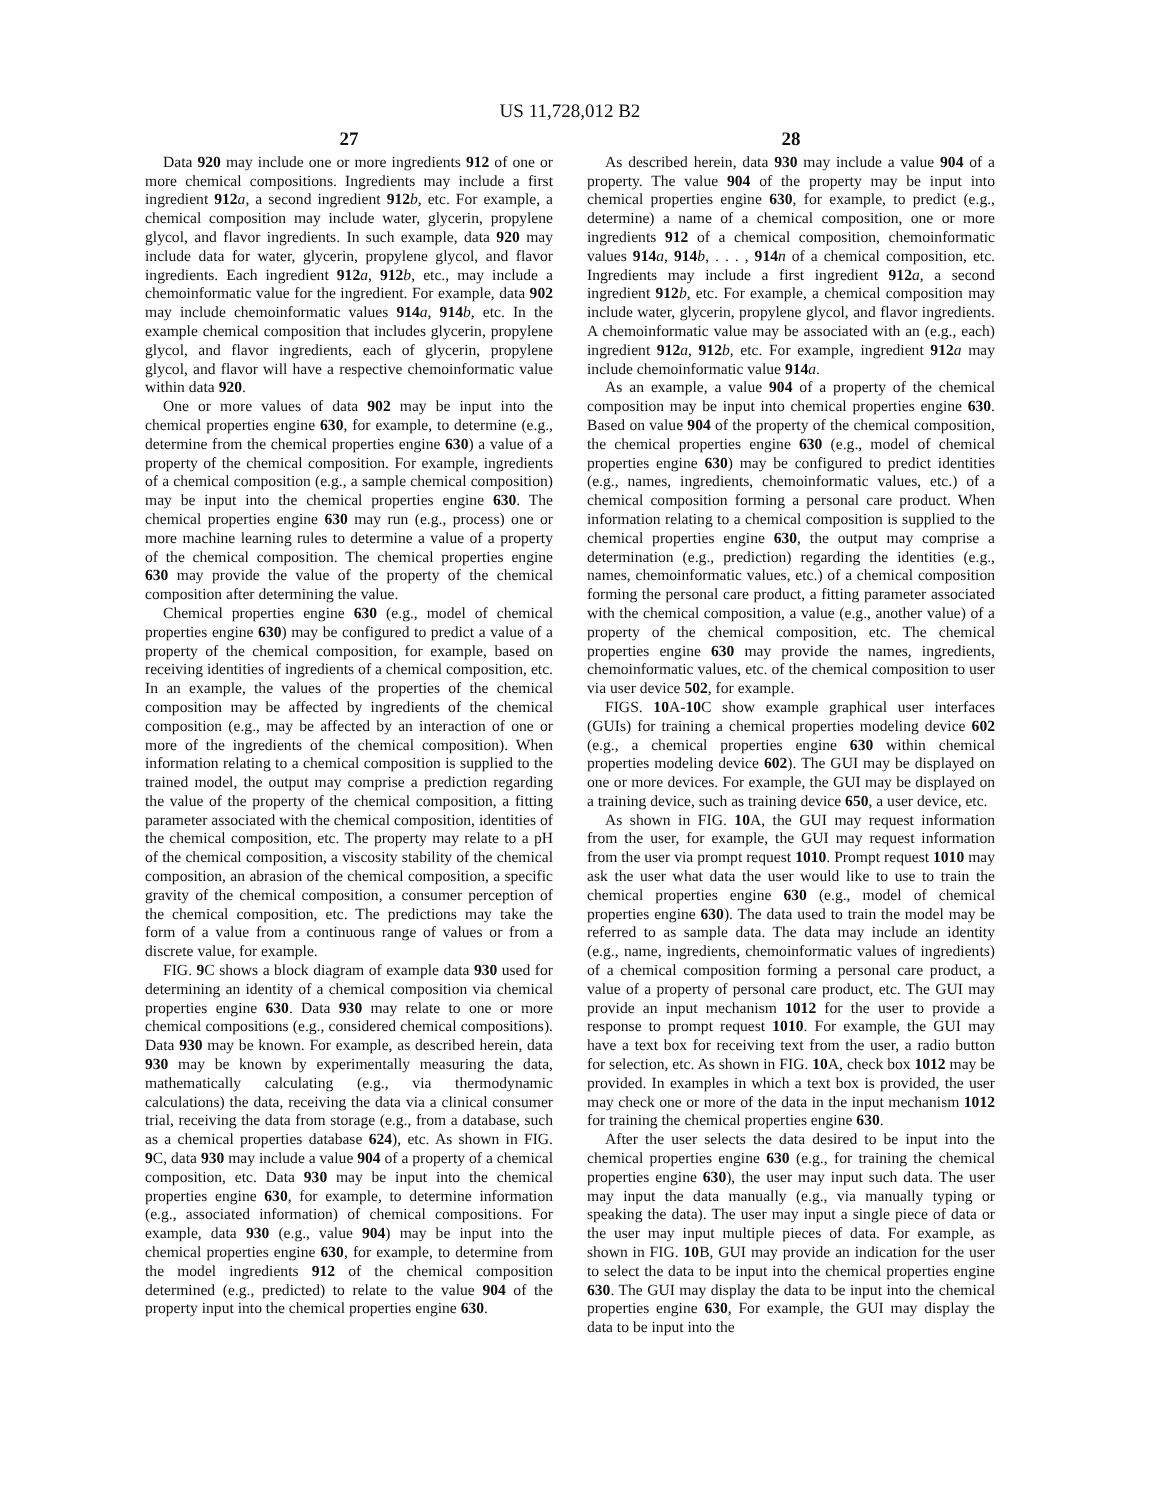US 11,728,012 B2
27
Data 920 may include one or more ingredients 912 of one or more chemical compositions. Ingredients may include a first ingredient 912 a, a second ingredient 912 b, etc. For example, a chemical composition may include water, glycerin, propylene glycol, and flavor ingredients. In such example, data 920 may include data for water, glycerin, propylene glycol, and flavor ingredients. Each ingredient 912 a, 912 b, etc., may include a chemoinformatic value for the ingredient. For example, data 902 may include chemoinformatic values 914 a, 914 b, etc. In the example chemical composition that includes glycerin, propylene glycol, and flavor ingredients, each of glycerin, propylene glycol, and flavor will have a respective chemoinformatic value within data 920.
One or more values of data 902 may be input into the chemical properties engine 630, for example, to determine (e.g., determine from the chemical properties engine 630) a value of a property of the chemical composition. For example, ingredients of a chemical composition (e.g., a sample chemical composition) may be input into the chemical properties engine 630. The chemical properties engine 630 may run (e.g., process) one or more machine learning rules to determine a value of a property of the chemical composition. The chemical properties engine 630 may provide the value of the property of the chemical composition after determining the value.
Chemical properties engine 630 (e.g., model of chemical properties engine 630) may be configured to predict a value of a property of the chemical composition, for example, based on receiving identities of ingredients of a chemical composition, etc. In an example, the values of the properties of the chemical composition may be affected by ingredients of the chemical composition (e.g., may be affected by an interaction of one or more of the ingredients of the chemical composition). When information relating to a chemical composition is supplied to the trained model, the output may comprise a prediction regarding the value of the property of the chemical composition, a fitting parameter associated with the chemical composition, identities of the chemical composition, etc. The property may relate to a pH of the chemical composition, a viscosity stability of the chemical composition, an abrasion of the chemical composition, a specific gravity of the chemical composition, a consumer perception of the chemical composition, etc. The predictions may take the form of a value from a continuous range of values or from a discrete value, for example.
FIG. 9 C shows a block diagram of example data 930 used for determining an identity of a chemical composition via chemical properties engine 630. Data 930 may relate to one or more chemical compositions (e.g., considered chemical compositions). Data 930 may be known. For example, as described herein, data 930 may be known by experimentally measuring the data, mathematically calculating (e.g., via thermodynamic calculations) the data, receiving the data via a clinical consumer trial, receiving the data from storage (e.g., from a database, such as a chemical properties database 624), etc. As shown in FIG. 9 C, data 930 may include a value 904 of a property of a chemical composition, etc. Data 930 may be input into the chemical properties engine 630, for example, to determine information (e.g., associated information) of chemical compositions. For example, data 930 (e.g., value 904) may be input into the chemical properties engine 630, for example, to determine from the model ingredients 912 of the chemical composition determined (e.g., predicted) to relate to the value 904 of the property input into the chemical properties engine 630.
28
As described herein, data 930 may include a value 904 of a property. The value 904 of the property may be input into chemical properties engine 630, for example, to predict (e.g., determine) a name of a chemical composition, one or more ingredients 912 of a chemical composition, chemoinformatic values 914 a, 914 b, . . . , 914 n of a chemical composition, etc. Ingredients may include a first ingredient 912 a, a second ingredient 912 b, etc. For example, a chemical composition may include water, glycerin, propylene glycol, and flavor ingredients. A chemoinformatic value may be associated with an (e.g., each) ingredient 912 a, 912 b, etc. For example, ingredient 912 a may include chemoinformatic value 914 a.
As an example, a value 904 of a property of the chemical composition may be input into chemical properties engine 630. Based on value 904 of the property of the chemical composition, the chemical properties engine 630 (e.g., model of chemical properties engine 630) may be configured to predict identities (e.g., names, ingredients, chemoinformatic values, etc.) of a chemical composition forming a personal care product. When information relating to a chemical composition is supplied to the chemical properties engine 630, the output may comprise a determination (e.g., prediction) regarding the identities (e.g., names, chemoinformatic values, etc.) of a chemical composition forming the personal care product, a fitting parameter associated with the chemical composition, a value (e.g., another value) of a property of the chemical composition, etc. The chemical properties engine 630 may provide the names, ingredients, chemoinformatic values, etc. of the chemical composition to user via user device 502, for example.
FIGS. 10 A-10 C show example graphical user interfaces (GUIs) for training a chemical properties modeling device 602 (e.g., a chemical properties engine 630 within chemical properties modeling device 602). The GUI may be displayed on one or more devices. For example, the GUI may be displayed on a training device, such as training device 650, a user device, etc.
As shown in FIG. 10 A, the GUI may request information from the user, for example, the GUI may request information from the user via prompt request 1010. Prompt request 1010 may ask the user what data the user would like to use to train the chemical properties engine 630 (e.g., model of chemical properties engine 630). The data used to train the model may be referred to as sample data. The data may include an identity (e.g., name, ingredients, chemoinformatic values of ingredients) of a chemical composition forming a personal care product, a value of a property of personal care product, etc. The GUI may provide an input mechanism 1012 for the user to provide a response to prompt request 1010. For example, the GUI may have a text box for receiving text from the user, a radio button for selection, etc. As shown in FIG. 10 A, check box 1012 may be provided. In examples in which a text box is provided, the user may check one or more of the data in the input mechanism 1012 for training the chemical properties engine 630.
After the user selects the data desired to be input into the chemical properties engine 630 (e.g., for training the chemical properties engine 630), the user may input such data. The user may input the data manually (e.g., via manually typing or speaking the data). The user may input a single piece of data or the user may input multiple pieces of data. For example, as shown in FIG. 10 B, GUI may provide an indication for the user to select the data to be input into the chemical properties engine 630. The GUI may display the data to be input into the chemical properties engine 630, For example, the GUI may display the data to be input into the